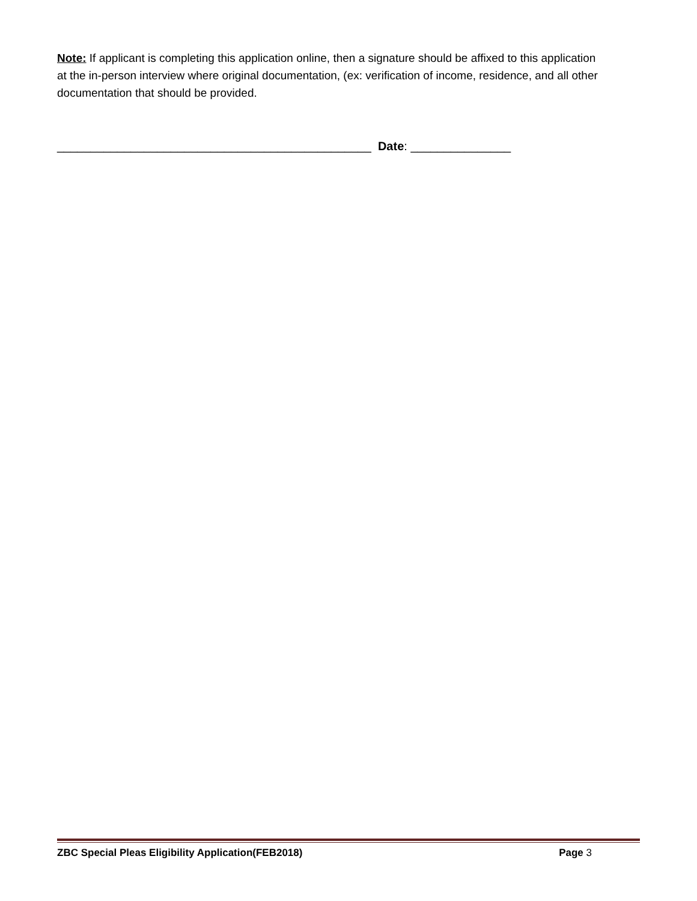Note: If applicant is completing this application online, then a signature should be affixed to this application at the in-person interview where original documentation, (ex: verification of income, residence, and all other documentation that should be provided.
_______________________________________________ Date: _______________
ZBC Special Pleas Eligibility Application(FEB2018) Page 3